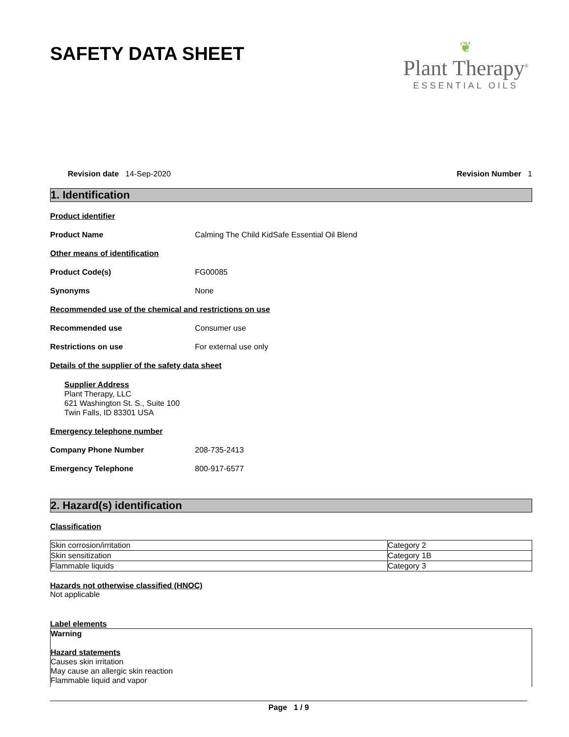❦
Plant Therapy<sup>®</sup>
ESSENTIAL OILS
SAFETY DATA SHEET
Revision date 14-Sep-2020 Revision Number 1
1. Identification
Product identifier
Product Name Calming The Child KidSafe Essential Oil Blend
Other means of identification
Product Code(s) FG00085
Synonyms None
Recommended use of the chemical and restrictions on use
Recommended use Consumer use
Restrictions on use For external use only
Details of the supplier of the safety data sheet
Supplier Address
Plant Therapy, LLC
621 Washington St. S., Suite 100
Twin Falls, ID 83301 USA
Emergency telephone number
Company Phone Number 208-735-2413
Emergency Telephone 800-917-6577
2. Hazard(s) identification
Classification
| Skin corrosion/irritation | Category 2 |
| Skin sensitization | Category 1B |
| Flammable liquids | Category 3 |
Hazards not otherwise classified (HNOC)
Not applicable
Label elements
Warning
Hazard statements
Causes skin irritation
May cause an allergic skin reaction
Flammable liquid and vapor
Page 1 / 9